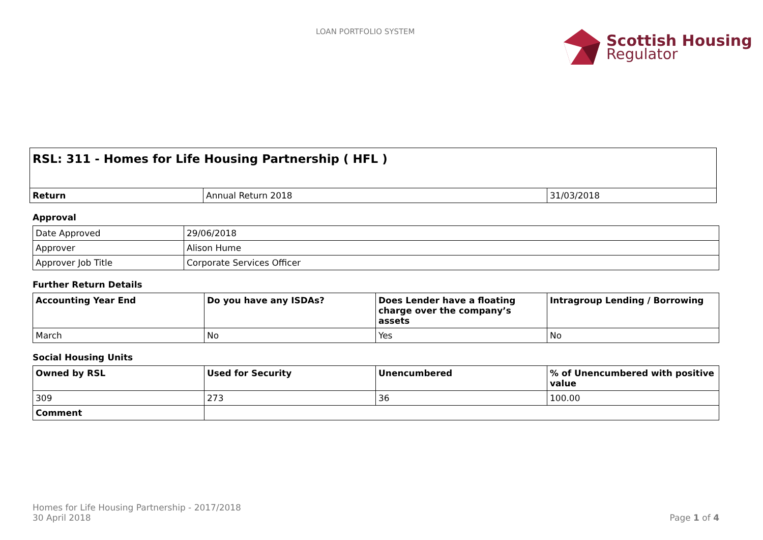LOAN PORTFOLIO SYSTEM Scottish Housing
Regulator
| RSL: 311 - Homes for Life Housing Partnership ( HFL ) | | |
| --- | --- | --- |
| Return | Annual Return 2018 | 31/03/2018 |
Approval
| Date Approved | 29/06/2018 |
| Approver | Alison Hume |
| Approver Job Title | Corporate Services Officer |
Further Return Details
| Accounting Year End | Do you have any ISDAs? | Does Lender have a floating charge over the company’s assets | Intragroup Lending / Borrowing |
| --- | --- | --- | --- |
| March | No | Yes | No |
Social Housing Units
| Owned by RSL | Used for Security | Unencumbered | % of Unencumbered with positive value |
| --- | --- | --- | --- |
| 309 | 273 | 36 | 100.00 |
| Comment | | | |
Homes for Life Housing Partnership - 2017/2018
30 April 2018 Page 1 of 4